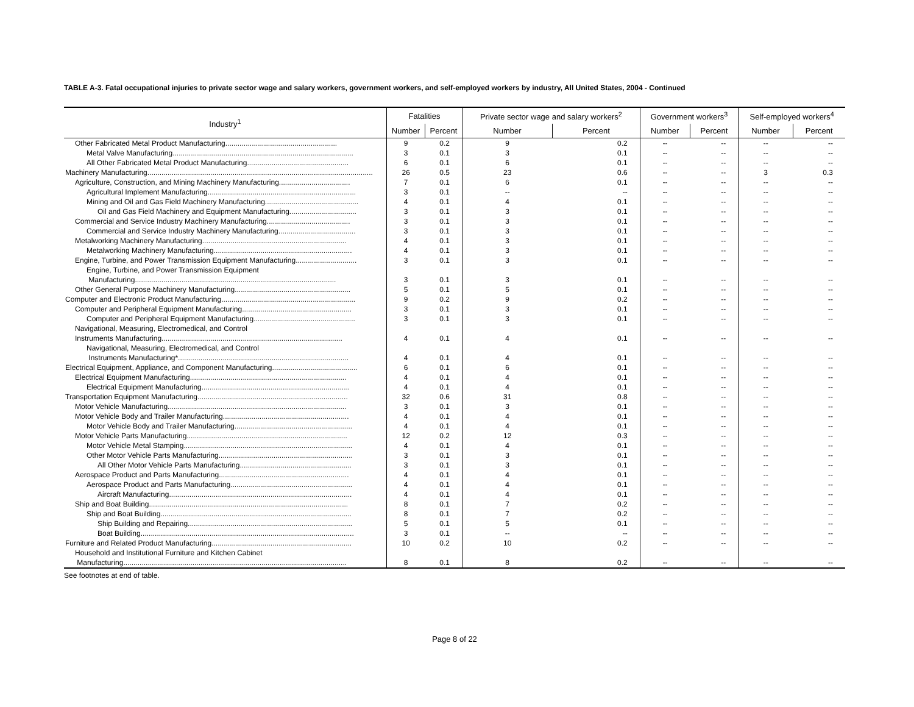TABLE A-3. Fatal occupational injuries to private sector wage and salary workers, government workers, and self-employed workers by industry, All United States, 2004 - Continued
| Industry<sup>1</sup> | Fatalities | | Private sector wage and salary workers<sup>2</sup> | | Government workers<sup>3</sup> | | Self-employed workers<sup>4</sup> | |
| --- | --- | --- | --- | --- | --- | --- | --- | --- |
| | Number | Percent | Number | Percent | Number | Percent | Number | Percent |
| Other Fabricated Metal Product Manufacturing....................................................... | 9 | 0.2 | 9 | 0.2 | -- | -- | -- | -- |
| Metal Valve Manufacturing......................................................................................... | 3 | 0.1 | 3 | 0.1 | -- | -- | -- | -- |
| All Other Fabricated Metal Product Manufacturing.................................................. | 6 | 0.1 | 6 | 0.1 | -- | -- | -- | -- |
| Machinery Manufacturing............................................................................................................... | 26 | 0.5 | 23 | 0.6 | -- | -- | 3 | 0.3 |
| Agriculture, Construction, and Mining Machinery Manufacturing................................... | 7 | 0.1 | 6 | 0.1 | -- | -- | -- | -- |
| Agricultural Implement Manufacturing......................................................................... | 3 | 0.1 | -- | -- | -- | -- | -- | -- |
| Mining and Oil and Gas Field Machinery Manufacturing.............................................. | 4 | 0.1 | 4 | 0.1 | -- | -- | -- | -- |
| Oil and Gas Field Machinery and Equipment Manufacturing................................. | 3 | 0.1 | 3 | 0.1 | -- | -- | -- | -- |
| Commercial and Service Industry Machinery Manufacturing......................................... | 3 | 0.1 | 3 | 0.1 | -- | -- | -- | -- |
| Commercial and Service Industry Machinery Manufacturing...................................... | 3 | 0.1 | 3 | 0.1 | -- | -- | -- | -- |
| Metalworking Machinery Manufacturing....................................................................... | 4 | 0.1 | 3 | 0.1 | -- | -- | -- | -- |
| Metalworking Machinery Manufacturing.................................................................... | 4 | 0.1 | 3 | 0.1 | -- | -- | -- | -- |
| Engine, Turbine, and Power Transmission Equipment Manufacturing.............................. | 3 | 0.1 | 3 | 0.1 | -- | -- | -- | -- |
| Engine, Turbine, and Power Transmission Equipment | | | | | | | | |
| Manufacturing................................................................................................... | 3 | 0.1 | 3 | 0.1 | -- | -- | -- | -- |
| Other General Purpose Machinery Manufacturing......................................................... | 5 | 0.1 | 5 | 0.1 | -- | -- | -- | -- |
| Computer and Electronic Product Manufacturing.................................................................. | 9 | 0.2 | 9 | 0.2 | -- | -- | -- | -- |
| Computer and Peripheral Equipment Manufacturing...................................................... | 3 | 0.1 | 3 | 0.1 | -- | -- | -- | -- |
| Computer and Peripheral Equipment Manufacturing.................................................. | 3 | 0.1 | 3 | 0.1 | -- | -- | -- | -- |
| Navigational, Measuring, Electromedical, and Control | | | | | | | | |
| Instruments Manufacturing......................................................................................... | 4 | 0.1 | 4 | 0.1 | -- | -- | -- | -- |
| Navigational, Measuring, Electromedical, and Control | | | | | | | | |
| Instruments Manufacturing*.................................................................................... | 4 | 0.1 | 4 | 0.1 | -- | -- | -- | -- |
| Electrical Equipment, Appliance, and Component Manufacturing.......................................... | 6 | 0.1 | 6 | 0.1 | -- | -- | -- | -- |
| Electrical Equipment Manufacturing............................................................................. | 4 | 0.1 | 4 | 0.1 | -- | -- | -- | -- |
| Electrical Equipment Manufacturing......................................................................... | 4 | 0.1 | 4 | 0.1 | -- | -- | -- | -- |
| Transportation Equipment Manufacturing.......................................................................... | 32 | 0.6 | 31 | 0.8 | -- | -- | -- | -- |
| Motor Vehicle Manufacturing........................................................................................ | 3 | 0.1 | 3 | 0.1 | -- | -- | -- | -- |
| Motor Vehicle Body and Trailer Manufacturing.............................................................. | 4 | 0.1 | 4 | 0.1 | -- | -- | -- | -- |
| Motor Vehicle Body and Trailer Manufacturing.......................................................... | 4 | 0.1 | 4 | 0.1 | -- | -- | -- | -- |
| Motor Vehicle Parts Manufacturing............................................................................... | 12 | 0.2 | 12 | 0.3 | -- | -- | -- | -- |
| Motor Vehicle Metal Stamping................................................................................... | 4 | 0.1 | 4 | 0.1 | -- | -- | -- | -- |
| Other Motor Vehicle Parts Manufacturing.................................................................. | 3 | 0.1 | 3 | 0.1 | -- | -- | -- | -- |
| All Other Motor Vehicle Parts Manufacturing....................................................... | 3 | 0.1 | 3 | 0.1 | -- | -- | -- | -- |
| Aerospace Product and Parts Manufacturing................................................................ | 4 | 0.1 | 4 | 0.1 | -- | -- | -- | -- |
| Aerospace Product and Parts Manufacturing............................................................ | 4 | 0.1 | 4 | 0.1 | -- | -- | -- | -- |
| Aircraft Manufacturing.......................................................................................... | 4 | 0.1 | 4 | 0.1 | -- | -- | -- | -- |
| Ship and Boat Building.................................................................................................. | 8 | 0.1 | 7 | 0.2 | -- | -- | -- | -- |
| Ship and Boat Building.............................................................................................. | 8 | 0.1 | 7 | 0.2 | -- | -- | -- | -- |
| Ship Building and Repairing................................................................................. | 5 | 0.1 | 5 | 0.1 | -- | -- | -- | -- |
| Boat Building......................................................................................................... | 3 | 0.1 | -- | -- | -- | -- | -- | -- |
| Furniture and Related Product Manufacturing..................................................................... | 10 | 0.2 | 10 | 0.2 | -- | -- | -- | -- |
| Household and Institutional Furniture and Kitchen Cabinet | | | | | | | | |
| Manufacturing.............................................................................................................. | 8 | 0.1 | 8 | 0.2 | -- | -- | -- | -- |
See footnotes at end of table.
Page 8 of 22